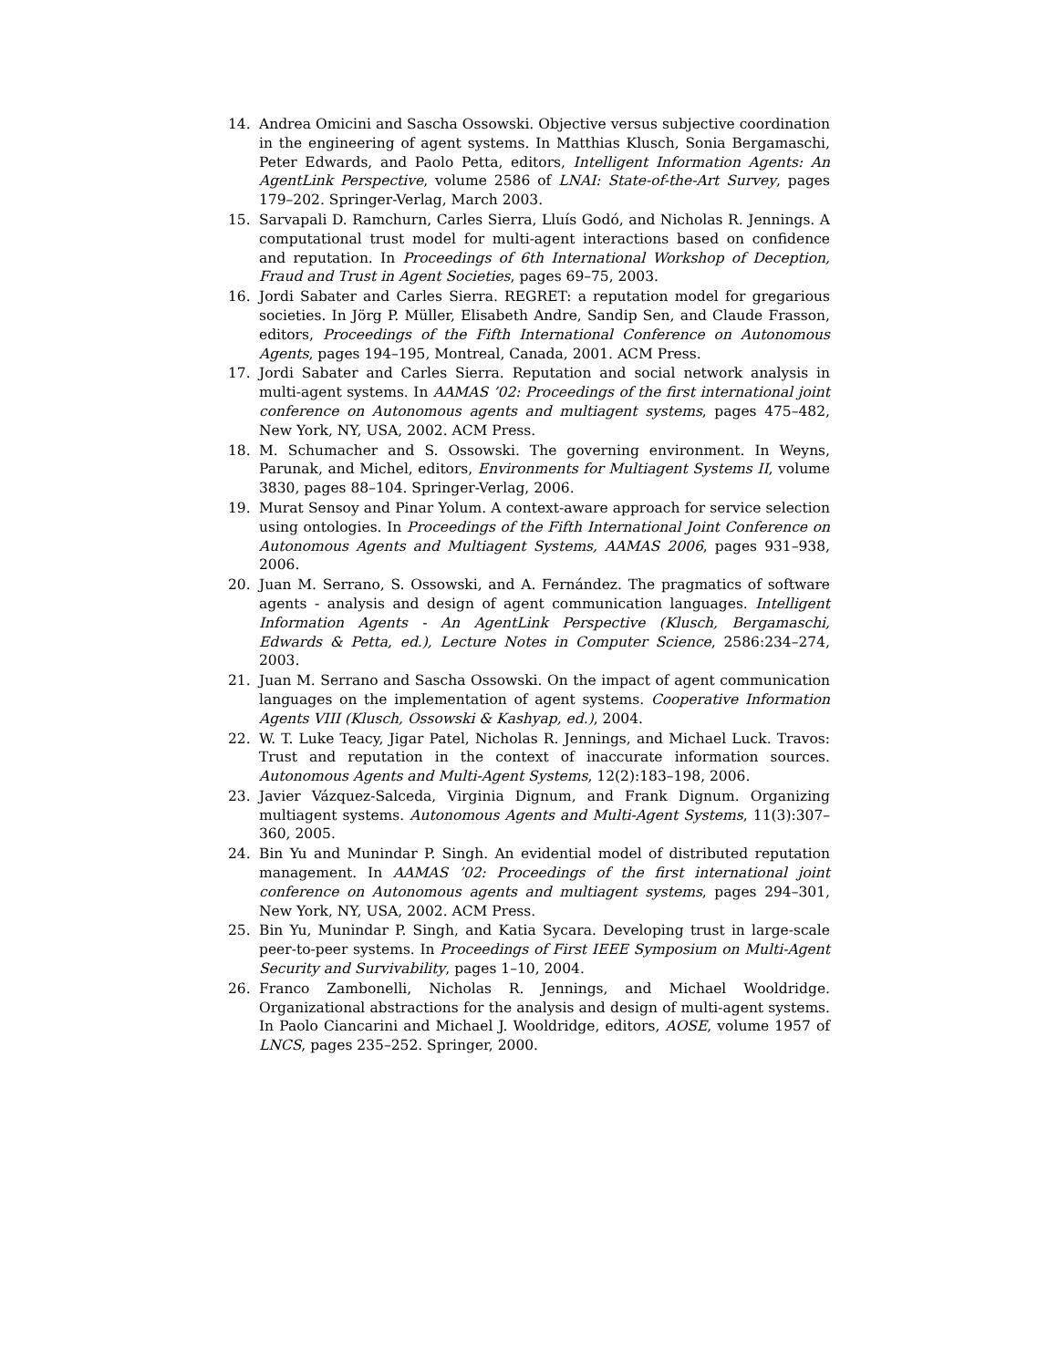14. Andrea Omicini and Sascha Ossowski. Objective versus subjective coordination in the engineering of agent systems. In Matthias Klusch, Sonia Bergamaschi, Peter Edwards, and Paolo Petta, editors, Intelligent Information Agents: An AgentLink Perspective, volume 2586 of LNAI: State-of-the-Art Survey, pages 179–202. Springer-Verlag, March 2003.
15. Sarvapali D. Ramchurn, Carles Sierra, Lluís Godó, and Nicholas R. Jennings. A computational trust model for multi-agent interactions based on confidence and reputation. In Proceedings of 6th International Workshop of Deception, Fraud and Trust in Agent Societies, pages 69–75, 2003.
16. Jordi Sabater and Carles Sierra. REGRET: a reputation model for gregarious societies. In Jörg P. Müller, Elisabeth Andre, Sandip Sen, and Claude Frasson, editors, Proceedings of the Fifth International Conference on Autonomous Agents, pages 194–195, Montreal, Canada, 2001. ACM Press.
17. Jordi Sabater and Carles Sierra. Reputation and social network analysis in multi-agent systems. In AAMAS ’02: Proceedings of the first international joint conference on Autonomous agents and multiagent systems, pages 475–482, New York, NY, USA, 2002. ACM Press.
18. M. Schumacher and S. Ossowski. The governing environment. In Weyns, Parunak, and Michel, editors, Environments for Multiagent Systems II, volume 3830, pages 88–104. Springer-Verlag, 2006.
19. Murat Sensoy and Pinar Yolum. A context-aware approach for service selection using ontologies. In Proceedings of the Fifth International Joint Conference on Autonomous Agents and Multiagent Systems, AAMAS 2006, pages 931–938, 2006.
20. Juan M. Serrano, S. Ossowski, and A. Fernández. The pragmatics of software agents - analysis and design of agent communication languages. Intelligent Information Agents - An AgentLink Perspective (Klusch, Bergamaschi, Edwards & Petta, ed.), Lecture Notes in Computer Science, 2586:234–274, 2003.
21. Juan M. Serrano and Sascha Ossowski. On the impact of agent communication languages on the implementation of agent systems. Cooperative Information Agents VIII (Klusch, Ossowski & Kashyap, ed.), 2004.
22. W. T. Luke Teacy, Jigar Patel, Nicholas R. Jennings, and Michael Luck. Travos: Trust and reputation in the context of inaccurate information sources. Autonomous Agents and Multi-Agent Systems, 12(2):183–198, 2006.
23. Javier Vázquez-Salceda, Virginia Dignum, and Frank Dignum. Organizing multiagent systems. Autonomous Agents and Multi-Agent Systems, 11(3):307–360, 2005.
24. Bin Yu and Munindar P. Singh. An evidential model of distributed reputation management. In AAMAS ’02: Proceedings of the first international joint conference on Autonomous agents and multiagent systems, pages 294–301, New York, NY, USA, 2002. ACM Press.
25. Bin Yu, Munindar P. Singh, and Katia Sycara. Developing trust in large-scale peer-to-peer systems. In Proceedings of First IEEE Symposium on Multi-Agent Security and Survivability, pages 1–10, 2004.
26. Franco Zambonelli, Nicholas R. Jennings, and Michael Wooldridge. Organizational abstractions for the analysis and design of multi-agent systems. In Paolo Ciancarini and Michael J. Wooldridge, editors, AOSE, volume 1957 of LNCS, pages 235–252. Springer, 2000.